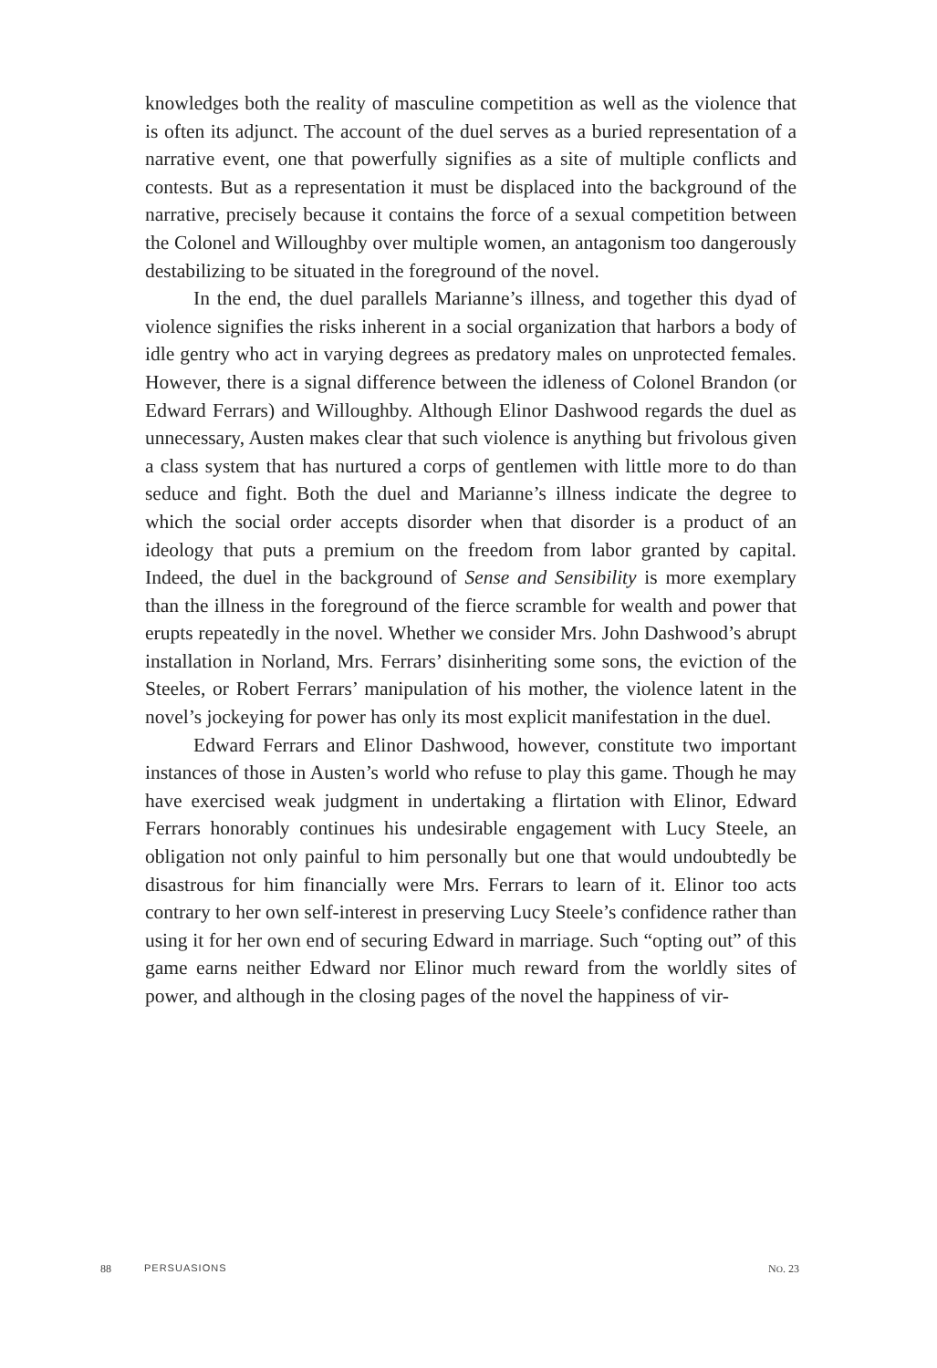knowledges both the reality of masculine competition as well as the violence that is often its adjunct. The account of the duel serves as a buried representation of a narrative event, one that powerfully signifies as a site of multiple conflicts and contests. But as a representation it must be displaced into the background of the narrative, precisely because it contains the force of a sexual competition between the Colonel and Willoughby over multiple women, an antagonism too dangerously destabilizing to be situated in the foreground of the novel.
In the end, the duel parallels Marianne’s illness, and together this dyad of violence signifies the risks inherent in a social organization that harbors a body of idle gentry who act in varying degrees as predatory males on unprotected females. However, there is a signal difference between the idleness of Colonel Brandon (or Edward Ferrars) and Willoughby. Although Elinor Dashwood regards the duel as unnecessary, Austen makes clear that such violence is anything but frivolous given a class system that has nurtured a corps of gentlemen with little more to do than seduce and fight. Both the duel and Marianne’s illness indicate the degree to which the social order accepts disorder when that disorder is a product of an ideology that puts a premium on the freedom from labor granted by capital. Indeed, the duel in the background of Sense and Sensibility is more exemplary than the illness in the foreground of the fierce scramble for wealth and power that erupts repeatedly in the novel. Whether we consider Mrs. John Dashwood’s abrupt installation in Norland, Mrs. Ferrars’ disinheriting some sons, the eviction of the Steeles, or Robert Ferrars’ manipulation of his mother, the violence latent in the novel’s jockeying for power has only its most explicit manifestation in the duel.
Edward Ferrars and Elinor Dashwood, however, constitute two important instances of those in Austen’s world who refuse to play this game. Though he may have exercised weak judgment in undertaking a flirtation with Elinor, Edward Ferrars honorably continues his undesirable engagement with Lucy Steele, an obligation not only painful to him personally but one that would undoubtedly be disastrous for him financially were Mrs. Ferrars to learn of it. Elinor too acts contrary to her own self-interest in preserving Lucy Steele’s confidence rather than using it for her own end of securing Edward in marriage. Such “opting out” of this game earns neither Edward nor Elinor much reward from the worldly sites of power, and although in the closing pages of the novel the happiness of vir-
88 PERSUASIONS NO. 23